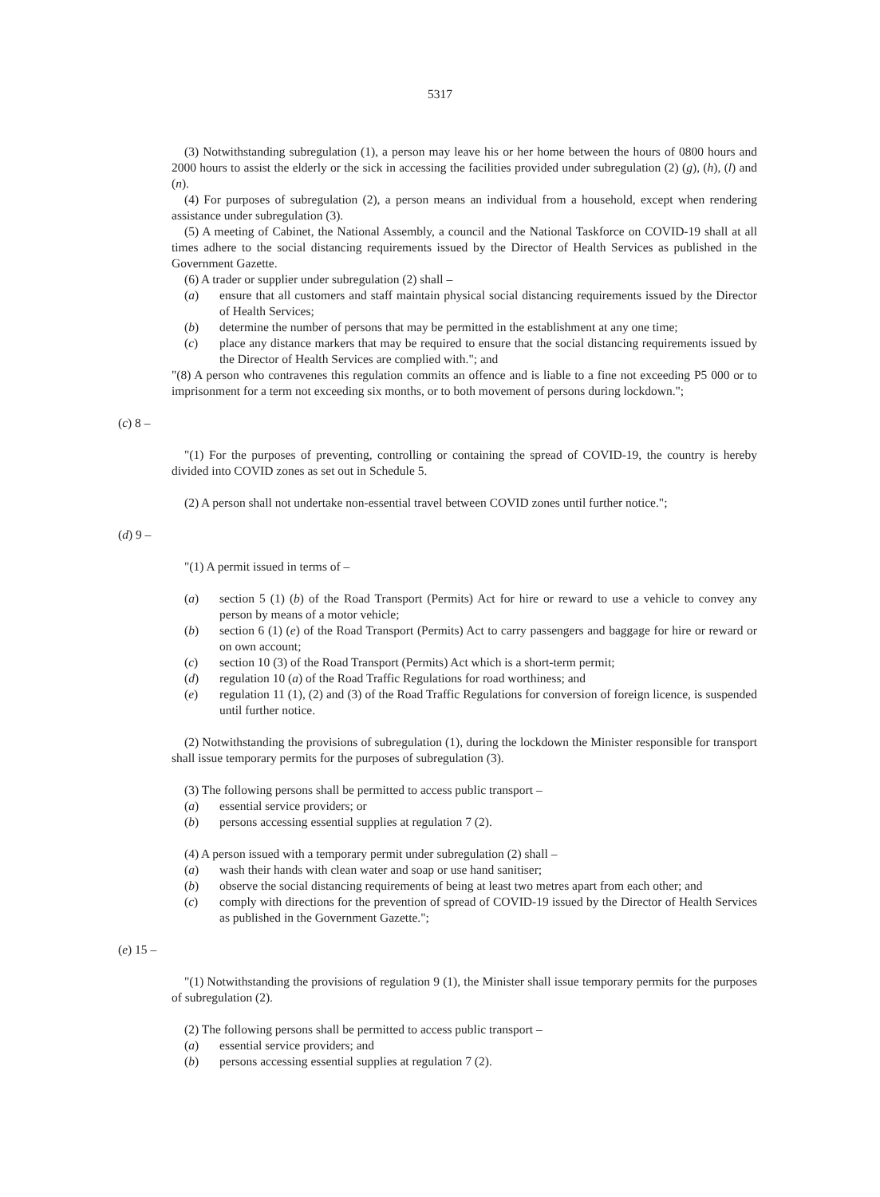5317
(3) Notwithstanding subregulation (1), a person may leave his or her home between the hours of 0800 hours and 2000 hours to assist the elderly or the sick in accessing the facilities provided under subregulation (2) (g), (h), (l) and (n).
(4) For purposes of subregulation (2), a person means an individual from a household, except when rendering assistance under subregulation (3).
(5) A meeting of Cabinet, the National Assembly, a council and the National Taskforce on COVID-19 shall at all times adhere to the social distancing requirements issued by the Director of Health Services as published in the Government Gazette.
(6) A trader or supplier under subregulation (2) shall –
(a) ensure that all customers and staff maintain physical social distancing requirements issued by the Director of Health Services;
(b) determine the number of persons that may be permitted in the establishment at any one time;
(c) place any distance markers that may be required to ensure that the social distancing requirements issued by the Director of Health Services are complied with."; and
"(8) A person who contravenes this regulation commits an offence and is liable to a fine not exceeding P5 000 or to imprisonment for a term not exceeding six months, or to both movement of persons during lockdown.";
(c) 8 –
"(1) For the purposes of preventing, controlling or containing the spread of COVID-19, the country is hereby divided into COVID zones as set out in Schedule 5.
(2) A person shall not undertake non-essential travel between COVID zones until further notice.";
(d) 9 –
"(1) A permit issued in terms of –
(a) section 5 (1) (b) of the Road Transport (Permits) Act for hire or reward to use a vehicle to convey any person by means of a motor vehicle;
(b) section 6 (1) (e) of the Road Transport (Permits) Act to carry passengers and baggage for hire or reward or on own account;
(c) section 10 (3) of the Road Transport (Permits) Act which is a short-term permit;
(d) regulation 10 (a) of the Road Traffic Regulations for road worthiness; and
(e) regulation 11 (1), (2) and (3) of the Road Traffic Regulations for conversion of foreign licence, is suspended until further notice.
(2) Notwithstanding the provisions of subregulation (1), during the lockdown the Minister responsible for transport shall issue temporary permits for the purposes of subregulation (3).
(3) The following persons shall be permitted to access public transport –
(a) essential service providers; or
(b) persons accessing essential supplies at regulation 7 (2).
(4) A person issued with a temporary permit under subregulation (2) shall –
(a) wash their hands with clean water and soap or use hand sanitiser;
(b) observe the social distancing requirements of being at least two metres apart from each other; and
(c) comply with directions for the prevention of spread of COVID-19 issued by the Director of Health Services as published in the Government Gazette.";
(e) 15 –
"(1) Notwithstanding the provisions of regulation 9 (1), the Minister shall issue temporary permits for the purposes of subregulation (2).
(2) The following persons shall be permitted to access public transport –
(a) essential service providers; and
(b) persons accessing essential supplies at regulation 7 (2).